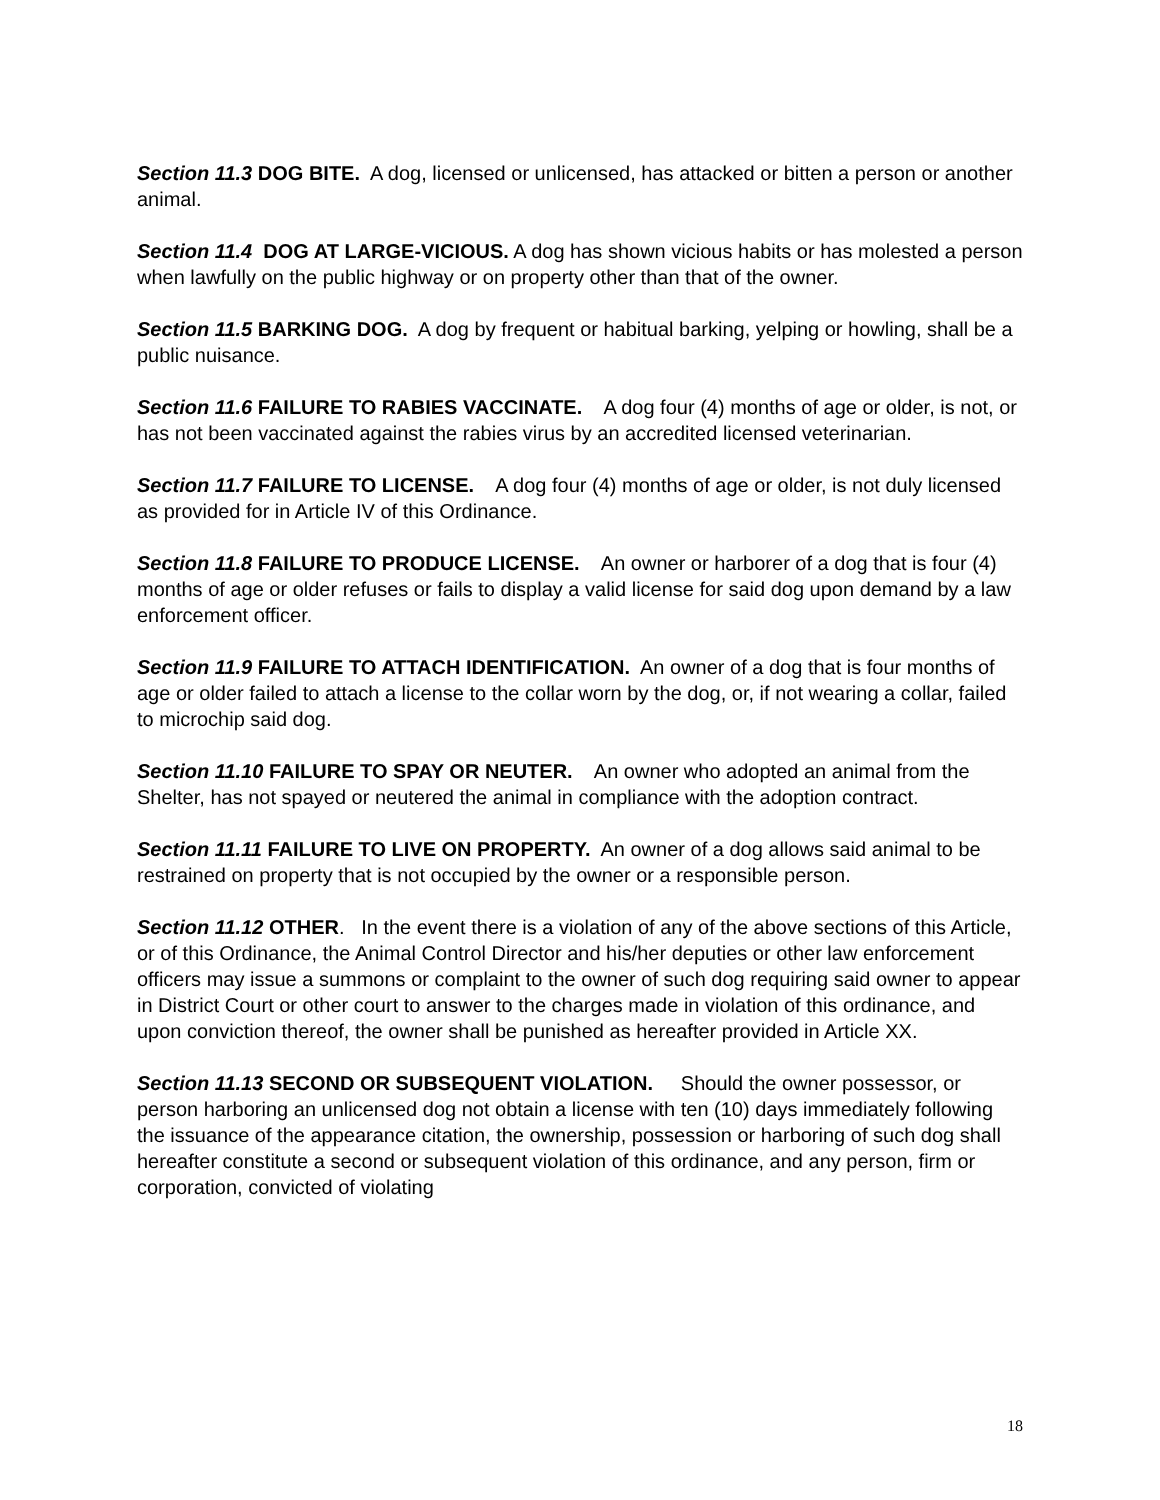Section 11.3 DOG BITE. A dog, licensed or unlicensed, has attacked or bitten a person or another animal.
Section 11.4 DOG AT LARGE-VICIOUS. A dog has shown vicious habits or has molested a person when lawfully on the public highway or on property other than that of the owner.
Section 11.5 BARKING DOG. A dog by frequent or habitual barking, yelping or howling, shall be a public nuisance.
Section 11.6 FAILURE TO RABIES VACCINATE. A dog four (4) months of age or older, is not, or has not been vaccinated against the rabies virus by an accredited licensed veterinarian.
Section 11.7 FAILURE TO LICENSE. A dog four (4) months of age or older, is not duly licensed as provided for in Article IV of this Ordinance.
Section 11.8 FAILURE TO PRODUCE LICENSE. An owner or harborer of a dog that is four (4) months of age or older refuses or fails to display a valid license for said dog upon demand by a law enforcement officer.
Section 11.9 FAILURE TO ATTACH IDENTIFICATION. An owner of a dog that is four months of age or older failed to attach a license to the collar worn by the dog, or, if not wearing a collar, failed to microchip said dog.
Section 11.10 FAILURE TO SPAY OR NEUTER. An owner who adopted an animal from the Shelter, has not spayed or neutered the animal in compliance with the adoption contract.
Section 11.11 FAILURE TO LIVE ON PROPERTY. An owner of a dog allows said animal to be restrained on property that is not occupied by the owner or a responsible person.
Section 11.12 OTHER. In the event there is a violation of any of the above sections of this Article, or of this Ordinance, the Animal Control Director and his/her deputies or other law enforcement officers may issue a summons or complaint to the owner of such dog requiring said owner to appear in District Court or other court to answer to the charges made in violation of this ordinance, and upon conviction thereof, the owner shall be punished as hereafter provided in Article XX.
Section 11.13 SECOND OR SUBSEQUENT VIOLATION. Should the owner possessor, or person harboring an unlicensed dog not obtain a license with ten (10) days immediately following the issuance of the appearance citation, the ownership, possession or harboring of such dog shall hereafter constitute a second or subsequent violation of this ordinance, and any person, firm or corporation, convicted of violating
18